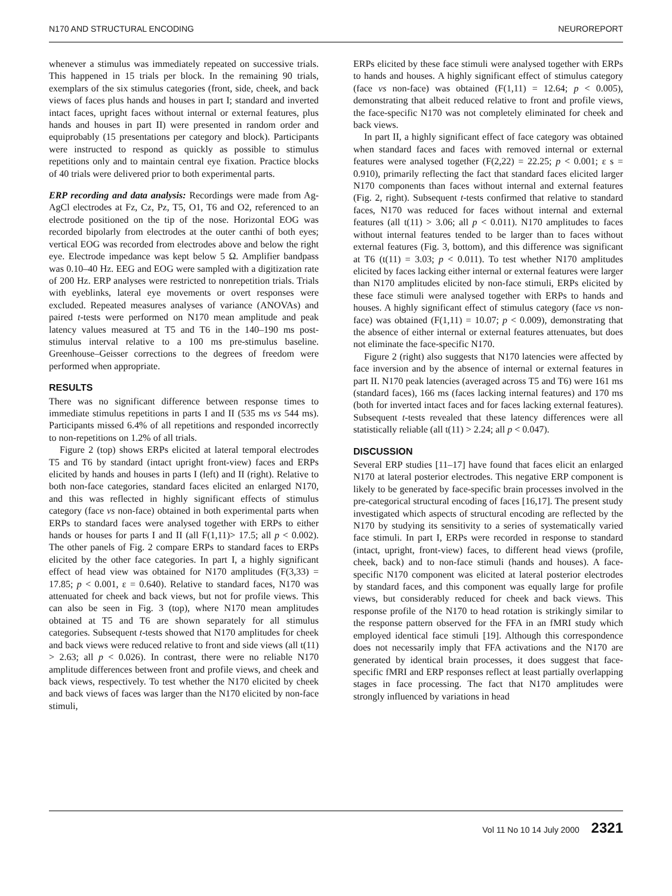N170 AND STRUCTURAL ENCODING NEUROREPORT
whenever a stimulus was immediately repeated on successive trials. This happened in 15 trials per block. In the remaining 90 trials, exemplars of the six stimulus categories (front, side, cheek, and back views of faces plus hands and houses in part I; standard and inverted intact faces, upright faces without internal or external features, plus hands and houses in part II) were presented in random order and equiprobably (15 presentations per category and block). Participants were instructed to respond as quickly as possible to stimulus repetitions only and to maintain central eye fixation. Practice blocks of 40 trials were delivered prior to both experimental parts.
ERP recording and data analysis: Recordings were made from Ag-AgCl electrodes at Fz, Cz, Pz, T5, O1, T6 and O2, referenced to an electrode positioned on the tip of the nose. Horizontal EOG was recorded bipolarly from electrodes at the outer canthi of both eyes; vertical EOG was recorded from electrodes above and below the right eye. Electrode impedance was kept below 5 Ω. Amplifier bandpass was 0.10–40 Hz. EEG and EOG were sampled with a digitization rate of 200 Hz. ERP analyses were restricted to nonrepetition trials. Trials with eyeblinks, lateral eye movements or overt responses were excluded. Repeated measures analyses of variance (ANOVAs) and paired t-tests were performed on N170 mean amplitude and peak latency values measured at T5 and T6 in the 140–190 ms post-stimulus interval relative to a 100 ms pre-stimulus baseline. Greenhouse–Geisser corrections to the degrees of freedom were performed when appropriate.
RESULTS
There was no significant difference between response times to immediate stimulus repetitions in parts I and II (535 ms vs 544 ms). Participants missed 6.4% of all repetitions and responded incorrectly to non-repetitions on 1.2% of all trials.
Figure 2 (top) shows ERPs elicited at lateral temporal electrodes T5 and T6 by standard (intact upright front-view) faces and ERPs elicited by hands and houses in parts I (left) and II (right). Relative to both non-face categories, standard faces elicited an enlarged N170, and this was reflected in highly significant effects of stimulus category (face vs non-face) obtained in both experimental parts when ERPs to standard faces were analysed together with ERPs to either hands or houses for parts I and II (all F(1,11)> 17.5; all p < 0.002). The other panels of Fig. 2 compare ERPs to standard faces to ERPs elicited by the other face categories. In part I, a highly significant effect of head view was obtained for N170 amplitudes (F(3,33) = 17.85; p < 0.001, ε = 0.640). Relative to standard faces, N170 was attenuated for cheek and back views, but not for profile views. This can also be seen in Fig. 3 (top), where N170 mean amplitudes obtained at T5 and T6 are shown separately for all stimulus categories. Subsequent t-tests showed that N170 amplitudes for cheek and back views were reduced relative to front and side views (all t(11) > 2.63; all p < 0.026). In contrast, there were no reliable N170 amplitude differences between front and profile views, and cheek and back views, respectively. To test whether the N170 elicited by cheek and back views of faces was larger than the N170 elicited by non-face stimuli,
ERPs elicited by these face stimuli were analysed together with ERPs to hands and houses. A highly significant effect of stimulus category (face vs non-face) was obtained (F(1,11) = 12.64; p < 0.005), demonstrating that albeit reduced relative to front and profile views, the face-specific N170 was not completely eliminated for cheek and back views.
In part II, a highly significant effect of face category was obtained when standard faces and faces with removed internal or external features were analysed together (F(2,22) = 22.25; p < 0.001; ε s = 0.910), primarily reflecting the fact that standard faces elicited larger N170 components than faces without internal and external features (Fig. 2, right). Subsequent t-tests confirmed that relative to standard faces, N170 was reduced for faces without internal and external features (all t(11) > 3.06; all p < 0.011). N170 amplitudes to faces without internal features tended to be larger than to faces without external features (Fig. 3, bottom), and this difference was significant at T6 (t(11) = 3.03; p < 0.011). To test whether N170 amplitudes elicited by faces lacking either internal or external features were larger than N170 amplitudes elicited by non-face stimuli, ERPs elicited by these face stimuli were analysed together with ERPs to hands and houses. A highly significant effect of stimulus category (face vs non-face) was obtained (F(1,11) = 10.07; p < 0.009), demonstrating that the absence of either internal or external features attenuates, but does not eliminate the face-specific N170.
Figure 2 (right) also suggests that N170 latencies were affected by face inversion and by the absence of internal or external features in part II. N170 peak latencies (averaged across T5 and T6) were 161 ms (standard faces), 166 ms (faces lacking internal features) and 170 ms (both for inverted intact faces and for faces lacking external features). Subsequent t-tests revealed that these latency differences were all statistically reliable (all t(11) > 2.24; all p < 0.047).
DISCUSSION
Several ERP studies [11–17] have found that faces elicit an enlarged N170 at lateral posterior electrodes. This negative ERP component is likely to be generated by face-specific brain processes involved in the pre-categorical structural encoding of faces [16,17]. The present study investigated which aspects of structural encoding are reflected by the N170 by studying its sensitivity to a series of systematically varied face stimuli. In part I, ERPs were recorded in response to standard (intact, upright, front-view) faces, to different head views (profile, cheek, back) and to non-face stimuli (hands and houses). A face-specific N170 component was elicited at lateral posterior electrodes by standard faces, and this component was equally large for profile views, but considerably reduced for cheek and back views. This response profile of the N170 to head rotation is strikingly similar to the response pattern observed for the FFA in an fMRI study which employed identical face stimuli [19]. Although this correspondence does not necessarily imply that FFA activations and the N170 are generated by identical brain processes, it does suggest that face-specific fMRI and ERP responses reflect at least partially overlapping stages in face processing. The fact that N170 amplitudes were strongly influenced by variations in head
Vol 11 No 10 14 July 2000 2321